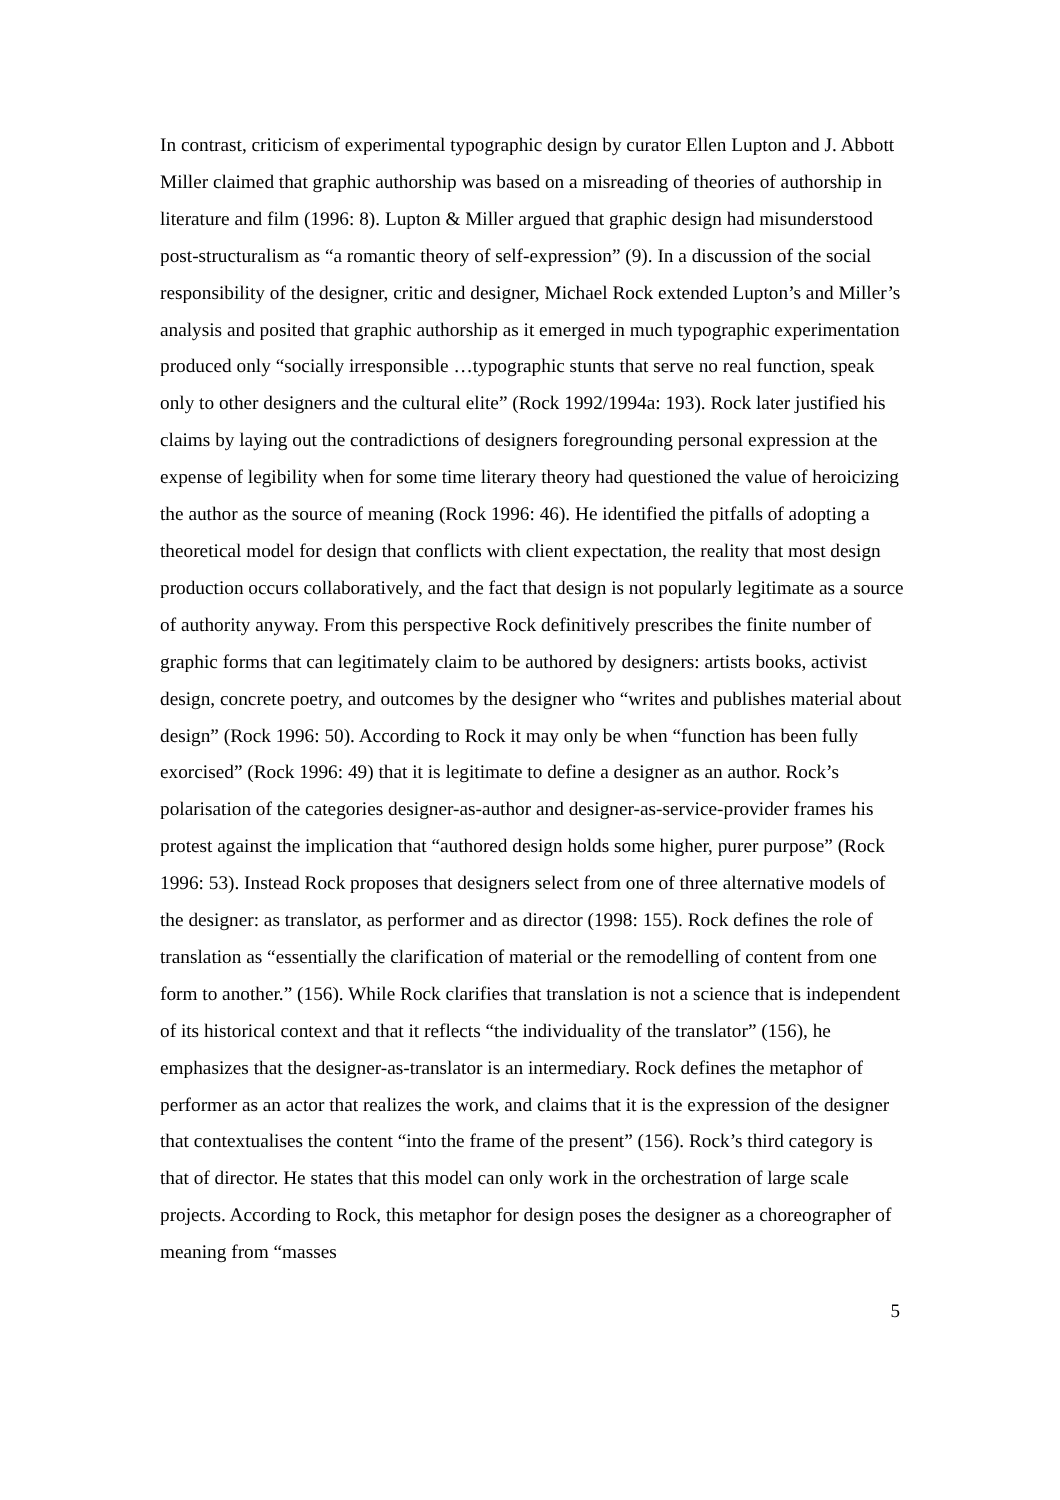In contrast, criticism of experimental typographic design by curator Ellen Lupton and J. Abbott Miller claimed that graphic authorship was based on a misreading of theories of authorship in literature and film (1996: 8). Lupton & Miller argued that graphic design had misunderstood post-structuralism as “a romantic theory of self-expression” (9). In a discussion of the social responsibility of the designer, critic and designer, Michael Rock extended Lupton’s and Miller’s analysis and posited that graphic authorship as it emerged in much typographic experimentation produced only “socially irresponsible …typographic stunts that serve no real function, speak only to other designers and the cultural elite” (Rock 1992/1994a: 193). Rock later justified his claims by laying out the contradictions of designers foregrounding personal expression at the expense of legibility when for some time literary theory had questioned the value of heroicizing the author as the source of meaning (Rock 1996: 46). He identified the pitfalls of adopting a theoretical model for design that conflicts with client expectation, the reality that most design production occurs collaboratively, and the fact that design is not popularly legitimate as a source of authority anyway. From this perspective Rock definitively prescribes the finite number of graphic forms that can legitimately claim to be authored by designers: artists books, activist design, concrete poetry, and outcomes by the designer who “writes and publishes material about design” (Rock 1996: 50). According to Rock it may only be when “function has been fully exorcised” (Rock 1996: 49) that it is legitimate to define a designer as an author. Rock’s polarisation of the categories designer-as-author and designer-as-service-provider frames his protest against the implication that “authored design holds some higher, purer purpose” (Rock 1996: 53). Instead Rock proposes that designers select from one of three alternative models of the designer: as translator, as performer and as director (1998: 155). Rock defines the role of translation as “essentially the clarification of material or the remodelling of content from one form to another.” (156). While Rock clarifies that translation is not a science that is independent of its historical context and that it reflects “the individuality of the translator” (156), he emphasizes that the designer-as-translator is an intermediary. Rock defines the metaphor of performer as an actor that realizes the work, and claims that it is the expression of the designer that contextualises the content “into the frame of the present” (156). Rock’s third category is that of director. He states that this model can only work in the orchestration of large scale projects. According to Rock, this metaphor for design poses the designer as a choreographer of meaning from “masses
5